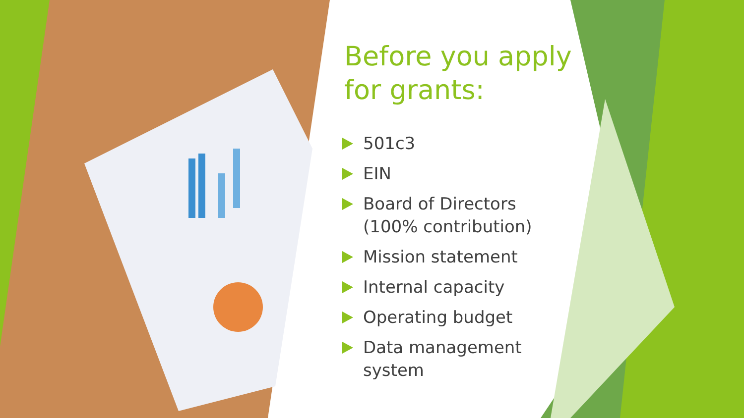Before you apply for grants:
501c3
EIN
Board of Directors (100% contribution)
Mission statement
Internal capacity
Operating budget
Data management system